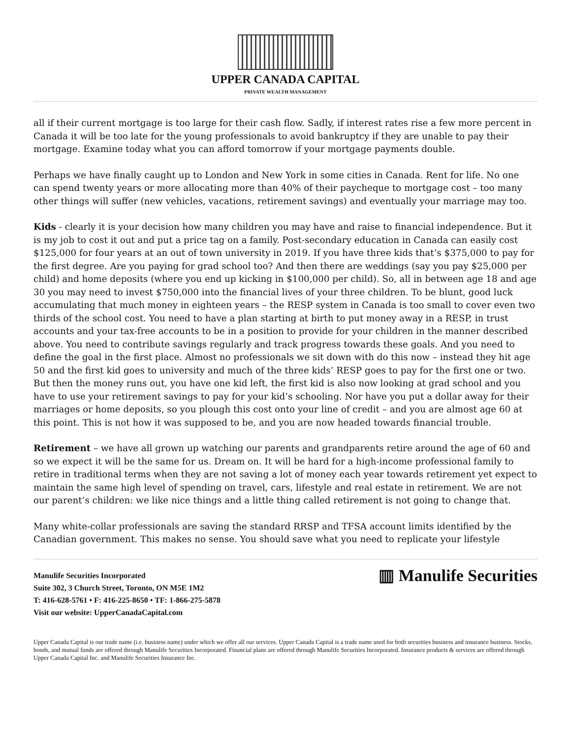UPPER CANADA CAPITAL
PRIVATE WEALTH MANAGEMENT
all if their current mortgage is too large for their cash flow. Sadly, if interest rates rise a few more percent in Canada it will be too late for the young professionals to avoid bankruptcy if they are unable to pay their mortgage. Examine today what you can afford tomorrow if your mortgage payments double.
Perhaps we have finally caught up to London and New York in some cities in Canada. Rent for life. No one can spend twenty years or more allocating more than 40% of their paycheque to mortgage cost – too many other things will suffer (new vehicles, vacations, retirement savings) and eventually your marriage may too.
Kids - clearly it is your decision how many children you may have and raise to financial independence. But it is my job to cost it out and put a price tag on a family. Post-secondary education in Canada can easily cost $125,000 for four years at an out of town university in 2019. If you have three kids that’s $375,000 to pay for the first degree. Are you paying for grad school too? And then there are weddings (say you pay $25,000 per child) and home deposits (where you end up kicking in $100,000 per child). So, all in between age 18 and age 30 you may need to invest $750,000 into the financial lives of your three children. To be blunt, good luck accumulating that much money in eighteen years – the RESP system in Canada is too small to cover even two thirds of the school cost. You need to have a plan starting at birth to put money away in a RESP, in trust accounts and your tax-free accounts to be in a position to provide for your children in the manner described above. You need to contribute savings regularly and track progress towards these goals. And you need to define the goal in the first place. Almost no professionals we sit down with do this now – instead they hit age 50 and the first kid goes to university and much of the three kids’ RESP goes to pay for the first one or two. But then the money runs out, you have one kid left, the first kid is also now looking at grad school and you have to use your retirement savings to pay for your kid’s schooling. Nor have you put a dollar away for their marriages or home deposits, so you plough this cost onto your line of credit – and you are almost age 60 at this point. This is not how it was supposed to be, and you are now headed towards financial trouble.
Retirement – we have all grown up watching our parents and grandparents retire around the age of 60 and so we expect it will be the same for us. Dream on. It will be hard for a high-income professional family to retire in traditional terms when they are not saving a lot of money each year towards retirement yet expect to maintain the same high level of spending on travel, cars, lifestyle and real estate in retirement. We are not our parent’s children: we like nice things and a little thing called retirement is not going to change that.
Many white-collar professionals are saving the standard RRSP and TFSA account limits identified by the Canadian government. This makes no sense. You should save what you need to replicate your lifestyle
Manulife Securities Incorporated
Suite 302, 3 Church Street, Toronto, ON M5E 1M2
T: 416-628-5761 • F: 416-225-8650 • TF: 1-866-275-5878
Visit our website: UpperCanadaCapital.com
▥ Manulife Securities
Upper Canada Capital is our trade name (i.e. business name) under which we offer all our services. Upper Canada Capital is a trade name used for both securities business and insurance business. Stocks, bonds, and mutual funds are offered through Manulife Securities Incorporated. Financial plans are offered through Manulife Securities Incorporated. Insurance products & services are offered through Upper Canada Capital Inc. and Manulife Securities Insurance Inc.